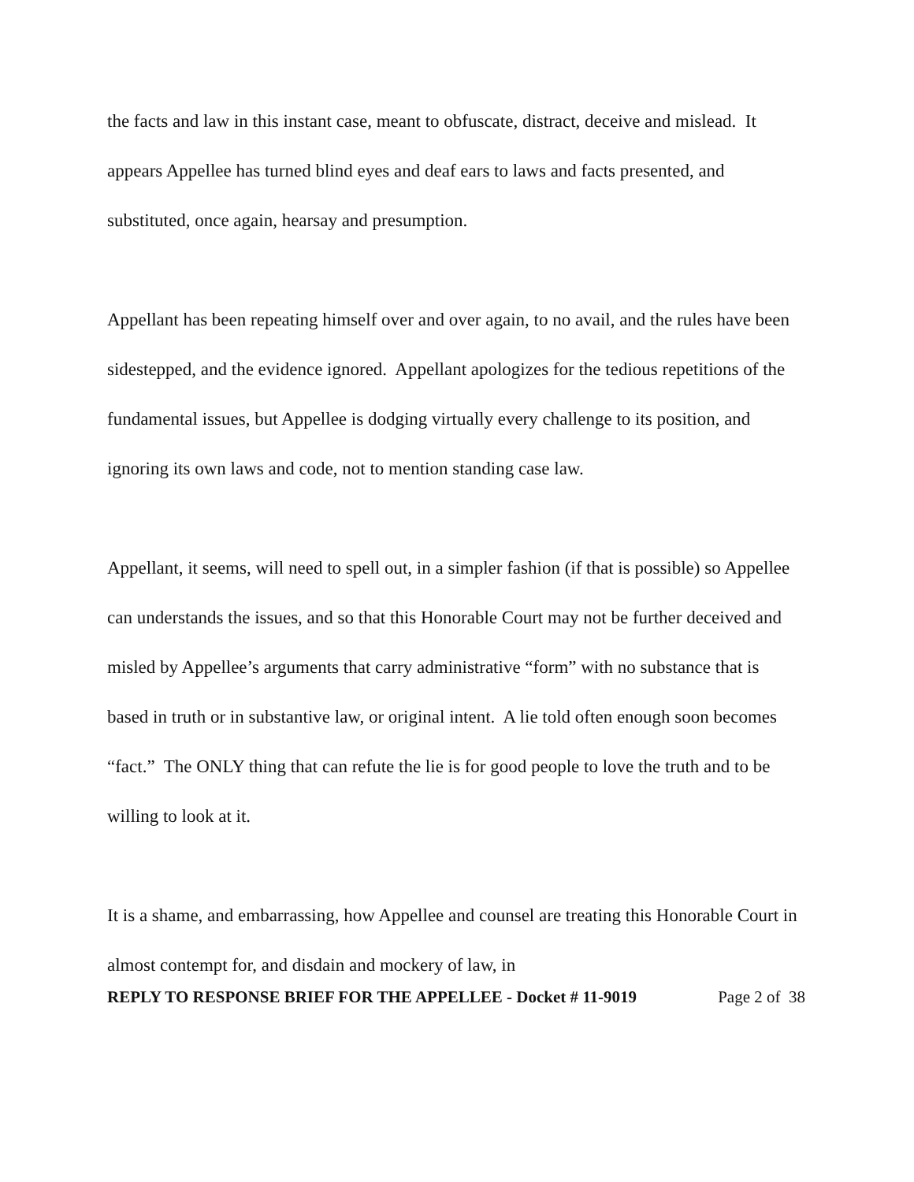the facts and law in this instant case, meant to obfuscate, distract, deceive and mislead. It appears Appellee has turned blind eyes and deaf ears to laws and facts presented, and substituted, once again, hearsay and presumption.
Appellant has been repeating himself over and over again, to no avail, and the rules have been sidestepped, and the evidence ignored. Appellant apologizes for the tedious repetitions of the fundamental issues, but Appellee is dodging virtually every challenge to its position, and ignoring its own laws and code, not to mention standing case law.
Appellant, it seems, will need to spell out, in a simpler fashion (if that is possible) so Appellee can understands the issues, and so that this Honorable Court may not be further deceived and misled by Appellee’s arguments that carry administrative “form” with no substance that is based in truth or in substantive law, or original intent. A lie told often enough soon becomes “fact.” The ONLY thing that can refute the lie is for good people to love the truth and to be willing to look at it.
It is a shame, and embarrassing, how Appellee and counsel are treating this Honorable Court in almost contempt for, and disdain and mockery of law, in
REPLY TO RESPONSE BRIEF FOR THE APPELLEE - Docket # 11-9019 Page 2 of 38